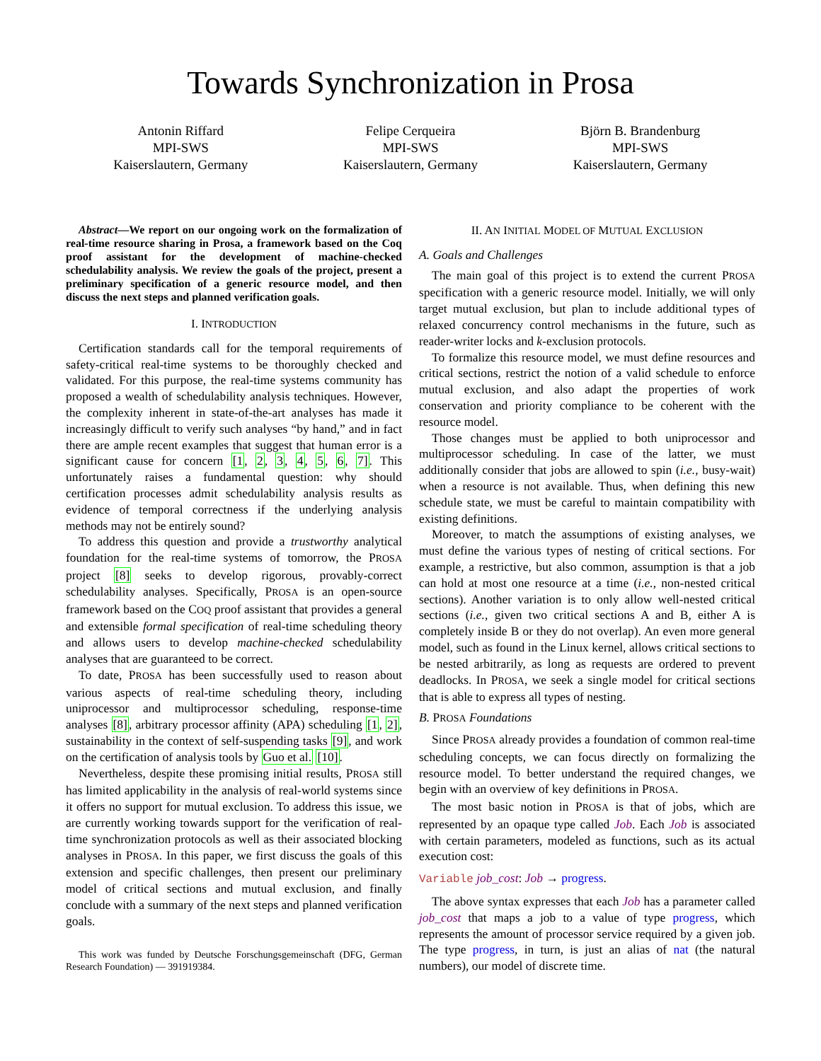Towards Synchronization in Prosa
Antonin Riffard
MPI-SWS
Kaiserslautern, Germany
Felipe Cerqueira
MPI-SWS
Kaiserslautern, Germany
Björn B. Brandenburg
MPI-SWS
Kaiserslautern, Germany
Abstract—We report on our ongoing work on the formalization of real-time resource sharing in Prosa, a framework based on the Coq proof assistant for the development of machine-checked schedulability analysis. We review the goals of the project, present a preliminary specification of a generic resource model, and then discuss the next steps and planned verification goals.
I. INTRODUCTION
Certification standards call for the temporal requirements of safety-critical real-time systems to be thoroughly checked and validated. For this purpose, the real-time systems community has proposed a wealth of schedulability analysis techniques. However, the complexity inherent in state-of-the-art analyses has made it increasingly difficult to verify such analyses “by hand,” and in fact there are ample recent examples that suggest that human error is a significant cause for concern [1, 2, 3, 4, 5, 6, 7]. This unfortunately raises a fundamental question: why should certification processes admit schedulability analysis results as evidence of temporal correctness if the underlying analysis methods may not be entirely sound?
To address this question and provide a trustworthy analytical foundation for the real-time systems of tomorrow, the PROSA project [8] seeks to develop rigorous, provably-correct schedulability analyses. Specifically, PROSA is an open-source framework based on the COQ proof assistant that provides a general and extensible formal specification of real-time scheduling theory and allows users to develop machine-checked schedulability analyses that are guaranteed to be correct.
To date, PROSA has been successfully used to reason about various aspects of real-time scheduling theory, including uniprocessor and multiprocessor scheduling, response-time analyses [8], arbitrary processor affinity (APA) scheduling [1, 2], sustainability in the context of self-suspending tasks [9], and work on the certification of analysis tools by Guo et al. [10].
Nevertheless, despite these promising initial results, PROSA still has limited applicability in the analysis of real-world systems since it offers no support for mutual exclusion. To address this issue, we are currently working towards support for the verification of real-time synchronization protocols as well as their associated blocking analyses in PROSA. In this paper, we first discuss the goals of this extension and specific challenges, then present our preliminary model of critical sections and mutual exclusion, and finally conclude with a summary of the next steps and planned verification goals.
This work was funded by Deutsche Forschungsgemeinschaft (DFG, German Research Foundation) — 391919384.
II. AN INITIAL MODEL OF MUTUAL EXCLUSION
A. Goals and Challenges
The main goal of this project is to extend the current PROSA specification with a generic resource model. Initially, we will only target mutual exclusion, but plan to include additional types of relaxed concurrency control mechanisms in the future, such as reader-writer locks and k-exclusion protocols.
To formalize this resource model, we must define resources and critical sections, restrict the notion of a valid schedule to enforce mutual exclusion, and also adapt the properties of work conservation and priority compliance to be coherent with the resource model.
Those changes must be applied to both uniprocessor and multiprocessor scheduling. In case of the latter, we must additionally consider that jobs are allowed to spin (i.e., busy-wait) when a resource is not available. Thus, when defining this new schedule state, we must be careful to maintain compatibility with existing definitions.
Moreover, to match the assumptions of existing analyses, we must define the various types of nesting of critical sections. For example, a restrictive, but also common, assumption is that a job can hold at most one resource at a time (i.e., non-nested critical sections). Another variation is to only allow well-nested critical sections (i.e., given two critical sections A and B, either A is completely inside B or they do not overlap). An even more general model, such as found in the Linux kernel, allows critical sections to be nested arbitrarily, as long as requests are ordered to prevent deadlocks. In PROSA, we seek a single model for critical sections that is able to express all types of nesting.
B. PROSA Foundations
Since PROSA already provides a foundation of common real-time scheduling concepts, we can focus directly on formalizing the resource model. To better understand the required changes, we begin with an overview of key definitions in PROSA.
The most basic notion in PROSA is that of jobs, which are represented by an opaque type called Job. Each Job is associated with certain parameters, modeled as functions, such as its actual execution cost:
Variable job_cost: Job → progress.
The above syntax expresses that each Job has a parameter called job_cost that maps a job to a value of type progress, which represents the amount of processor service required by a given job. The type progress, in turn, is just an alias of nat (the natural numbers), our model of discrete time.